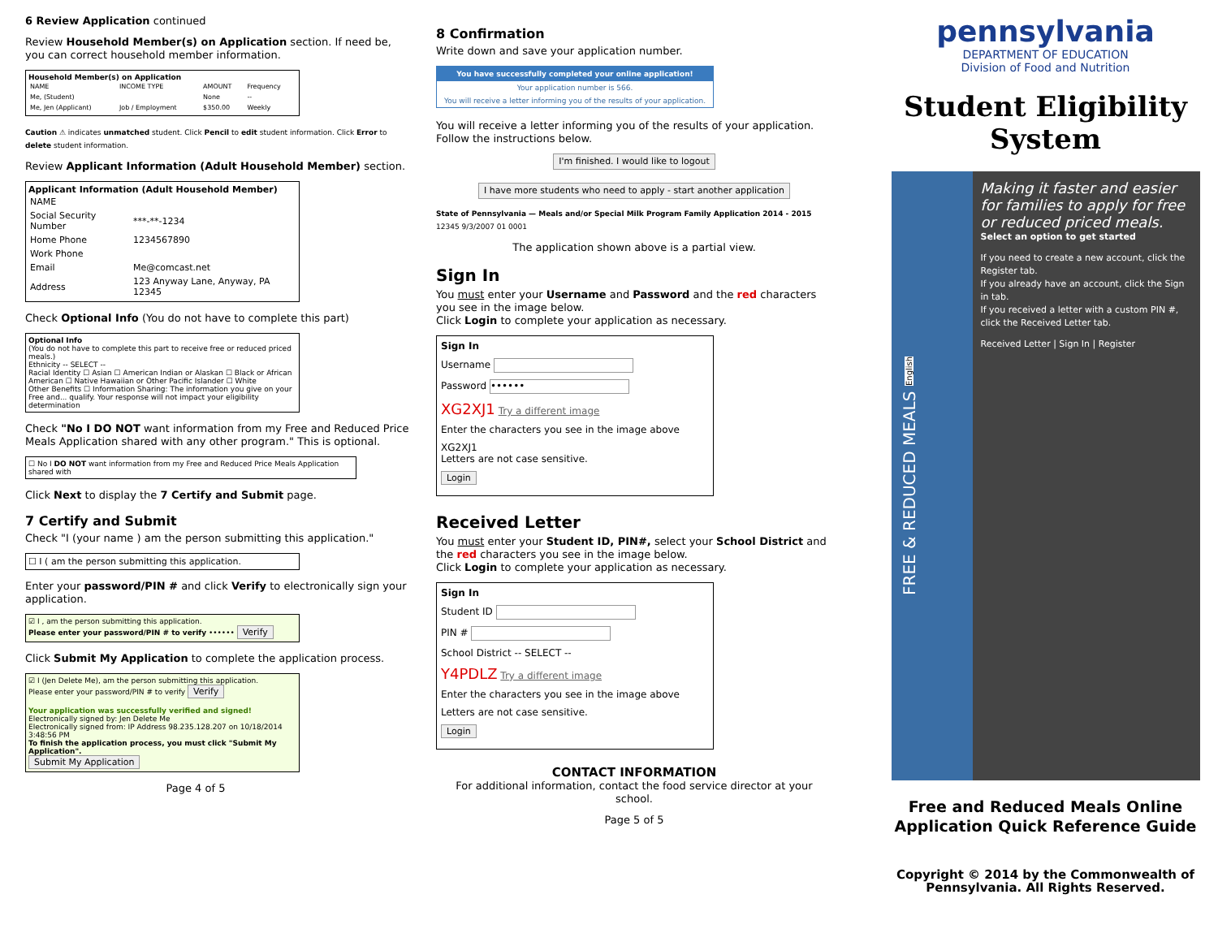6 Review Application continued
Review Household Member(s) on Application section. If need be, you can correct household member information.
Household Member(s) on Application
| NAME | INCOME TYPE | AMOUNT | Frequency |
| --- | --- | --- | --- |
| Me, (Student) | | None | -- |
| Me, Jen (Applicant) | Job / Employment | $350.00 | Weekly |
Caution ⚠ indicates unmatched student. Click Pencil to edit student information. Click Error to delete student information.
Review Applicant Information (Adult Household Member) section.
Applicant Information (Adult Household Member)
| NAME | |
| Social Security Number | ***-**-1234 |
| Home Phone | 1234567890 |
| Work Phone | |
| Email | Me@comcast.net |
| Address | 123 Anyway Lane, Anyway, PA 12345 |
Check Optional Info (You do not have to complete this part)
Optional Info
(You do not have to complete this part to receive free or reduced priced meals.)
Ethnicity -- SELECT --
Racial Identity ☐ Asian ☐ American Indian or Alaskan ☐ Black or African American ☐ Native Hawaiian or Other Pacific Islander ☐ White
Other Benefits ☐ Information Sharing: The information you give on your Free and... qualify. Your response will not impact your eligibility determination
Check "No I DO NOT want information from my Free and Reduced Price Meals Application shared with any other program." This is optional.
☐ No I DO NOT want information from my Free and Reduced Price Meals Application shared with
Click Next to display the 7 Certify and Submit page.
7 Certify and Submit
Check "I (your name ) am the person submitting this application."
☐ I ( am the person submitting this application.
Enter your password/PIN # and click Verify to electronically sign your application.
☑ I , am the person submitting this application.
Please enter your password/PIN # to verify •••••• Verify
Click Submit My Application to complete the application process.
☑ I (Jen Delete Me), am the person submitting this application.
Please enter your password/PIN # to verify Verify
Your application was successfully verified and signed!
Electronically signed by: Jen Delete Me
Electronically signed from: IP Address 98.235.128.207 on 10/18/2014 3:48:56 PM
To finish the application process, you must click "Submit My Application".
Submit My Application
Page 4 of 5
8 Confirmation
Write down and save your application number.
You have successfully completed your online application!
Your application number is 566.
You will receive a letter informing you of the results of your application.
You will receive a letter informing you of the results of your application. Follow the instructions below.
I'm finished. I would like to logout
I have more students who need to apply - start another application
State of Pennsylvania — Meals and/or Special Milk Program Family Application 2014 - 2015
12345 9/3/2007 01 0001
The application shown above is a partial view.
Sign In
You must enter your Username and Password and the red characters you see in the image below.
Click Login to complete your application as necessary.
Sign In
Username
Password ••••••
XG2XJ1 Try a different image
Enter the characters you see in the image above
XG2XJ1
Letters are not case sensitive.
Login
Received Letter
You must enter your Student ID, PIN#, select your School District and the red characters you see in the image below.
Click Login to complete your application as necessary.
Sign In
Student ID
PIN #
School District -- SELECT --
Y4PDLZ Try a different image
Enter the characters you see in the image above
Letters are not case sensitive.
Login
CONTACT INFORMATION
For additional information, contact the food service director at your school.
Page 5 of 5
pennsylvania
DEPARTMENT OF EDUCATION
Division of Food and Nutrition
Student Eligibility System
FREE & REDUCED MEALS English
Making it faster and easier for families to apply for free or reduced priced meals.
Select an option to get started
If you need to create a new account, click the Register tab.
If you already have an account, click the Sign in tab.
If you received a letter with a custom PIN #, click the Received Letter tab.
Received Letter | Sign In | Register
Free and Reduced Meals Online Application Quick Reference Guide
Copyright © 2014 by the Commonwealth of Pennsylvania. All Rights Reserved.